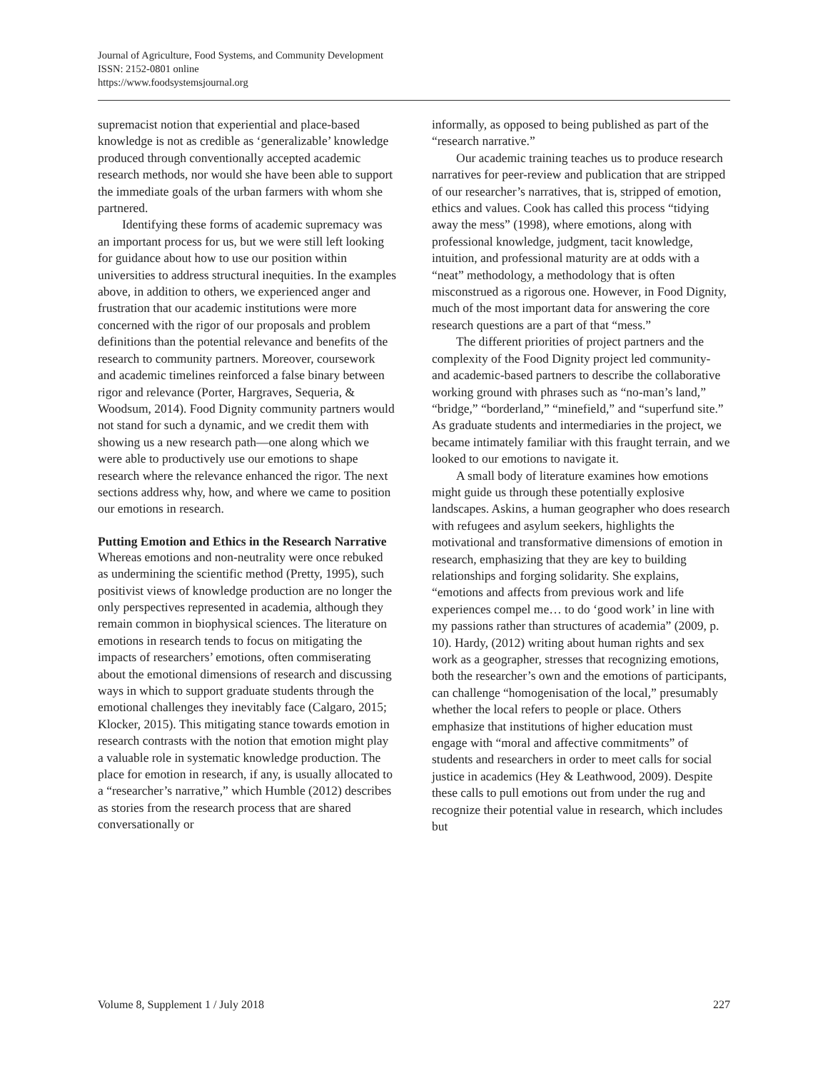Journal of Agriculture, Food Systems, and Community Development
ISSN: 2152-0801 online
https://www.foodsystemsjournal.org
supremacist notion that experiential and place-based knowledge is not as credible as ‘generalizable’ knowledge produced through conventionally accepted academic research methods, nor would she have been able to support the immediate goals of the urban farmers with whom she partnered.
Identifying these forms of academic supremacy was an important process for us, but we were still left looking for guidance about how to use our position within universities to address structural inequities. In the examples above, in addition to others, we experienced anger and frustration that our academic institutions were more concerned with the rigor of our proposals and problem definitions than the potential relevance and benefits of the research to community partners. Moreover, coursework and academic timelines reinforced a false binary between rigor and relevance (Porter, Hargraves, Sequeria, & Woodsum, 2014). Food Dignity community partners would not stand for such a dynamic, and we credit them with showing us a new research path—one along which we were able to productively use our emotions to shape research where the relevance enhanced the rigor. The next sections address why, how, and where we came to position our emotions in research.
Putting Emotion and Ethics in the Research Narrative
Whereas emotions and non-neutrality were once rebuked as undermining the scientific method (Pretty, 1995), such positivist views of knowledge production are no longer the only perspectives represented in academia, although they remain common in biophysical sciences. The literature on emotions in research tends to focus on mitigating the impacts of researchers’ emotions, often commiserating about the emotional dimensions of research and discussing ways in which to support graduate students through the emotional challenges they inevitably face (Calgaro, 2015; Klocker, 2015). This mitigating stance towards emotion in research contrasts with the notion that emotion might play a valuable role in systematic knowledge production. The place for emotion in research, if any, is usually allocated to a “researcher’s narrative,” which Humble (2012) describes as stories from the research process that are shared conversationally or
informally, as opposed to being published as part of the “research narrative.”
Our academic training teaches us to produce research narratives for peer-review and publication that are stripped of our researcher’s narratives, that is, stripped of emotion, ethics and values. Cook has called this process “tidying away the mess” (1998), where emotions, along with professional knowledge, judgment, tacit knowledge, intuition, and professional maturity are at odds with a “neat” methodology, a methodology that is often misconstrued as a rigorous one. However, in Food Dignity, much of the most important data for answering the core research questions are a part of that “mess.”
The different priorities of project partners and the complexity of the Food Dignity project led community- and academic-based partners to describe the collaborative working ground with phrases such as “no-man’s land,” “bridge,” “borderland,” “minefield,” and “superfund site.” As graduate students and intermediaries in the project, we became intimately familiar with this fraught terrain, and we looked to our emotions to navigate it.
A small body of literature examines how emotions might guide us through these potentially explosive landscapes. Askins, a human geographer who does research with refugees and asylum seekers, highlights the motivational and transformative dimensions of emotion in research, emphasizing that they are key to building relationships and forging solidarity. She explains, “emotions and affects from previous work and life experiences compel me… to do ‘good work’ in line with my passions rather than structures of academia” (2009, p. 10). Hardy, (2012) writing about human rights and sex work as a geographer, stresses that recognizing emotions, both the researcher’s own and the emotions of participants, can challenge “homogenisation of the local,” presumably whether the local refers to people or place. Others emphasize that institutions of higher education must engage with “moral and affective commitments” of students and researchers in order to meet calls for social justice in academics (Hey & Leathwood, 2009). Despite these calls to pull emotions out from under the rug and recognize their potential value in research, which includes but
Volume 8, Supplement 1 / July 2018 227